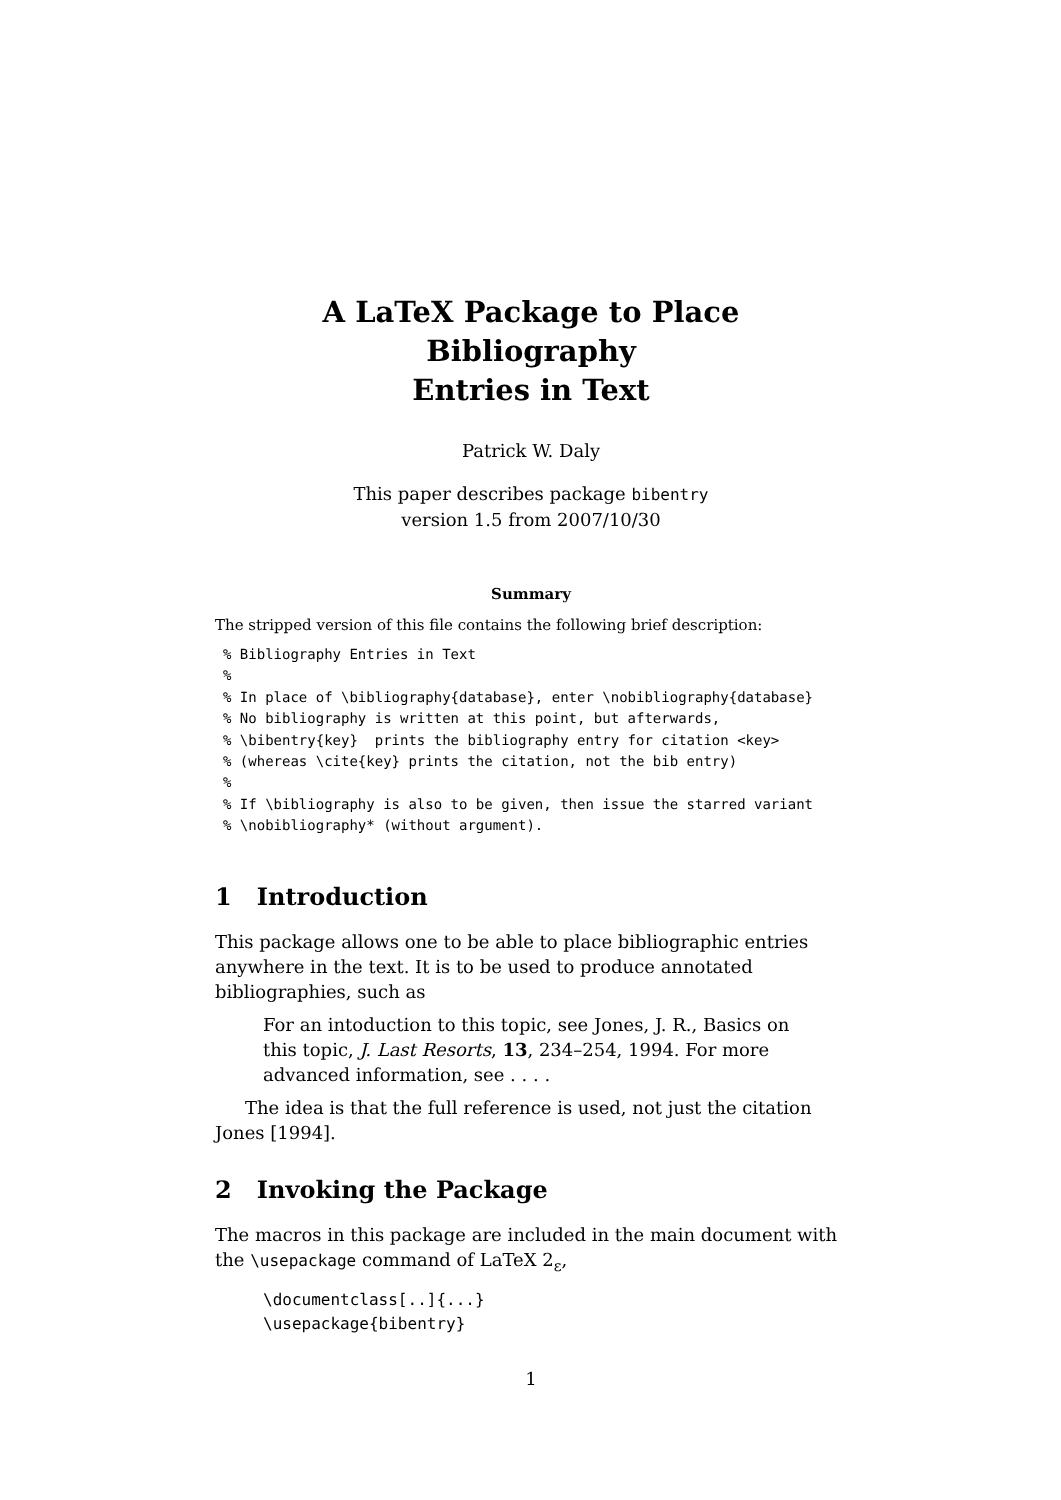A LaTeX Package to Place Bibliography
Entries in Text
Patrick W. Daly
This paper describes package bibentry
version 1.5 from 2007/10/30
Summary
The stripped version of this file contains the following brief description:
% Bibliography Entries in Text
%
% In place of \bibliography{database}, enter \nobibliography{database}
% No bibliography is written at this point, but afterwards,
% \bibentry{key}  prints the bibliography entry for citation <key>
% (whereas \cite{key} prints the citation, not the bib entry)
%
% If \bibliography is also to be given, then issue the starred variant
% \nobibliography* (without argument).
1 Introduction
This package allows one to be able to place bibliographic entries anywhere in the text. It is to be used to produce annotated bibliographies, such as
For an intoduction to this topic, see Jones, J. R., Basics on this topic, J. Last Resorts, 13, 234–254, 1994. For more advanced information, see . . . .
The idea is that the full reference is used, not just the citation Jones [1994].
2 Invoking the Package
The macros in this package are included in the main document with the \usepackage command of LaTeX 2<sub>ε</sub>,
\documentclass[..]{...}
\usepackage{bibentry}
1